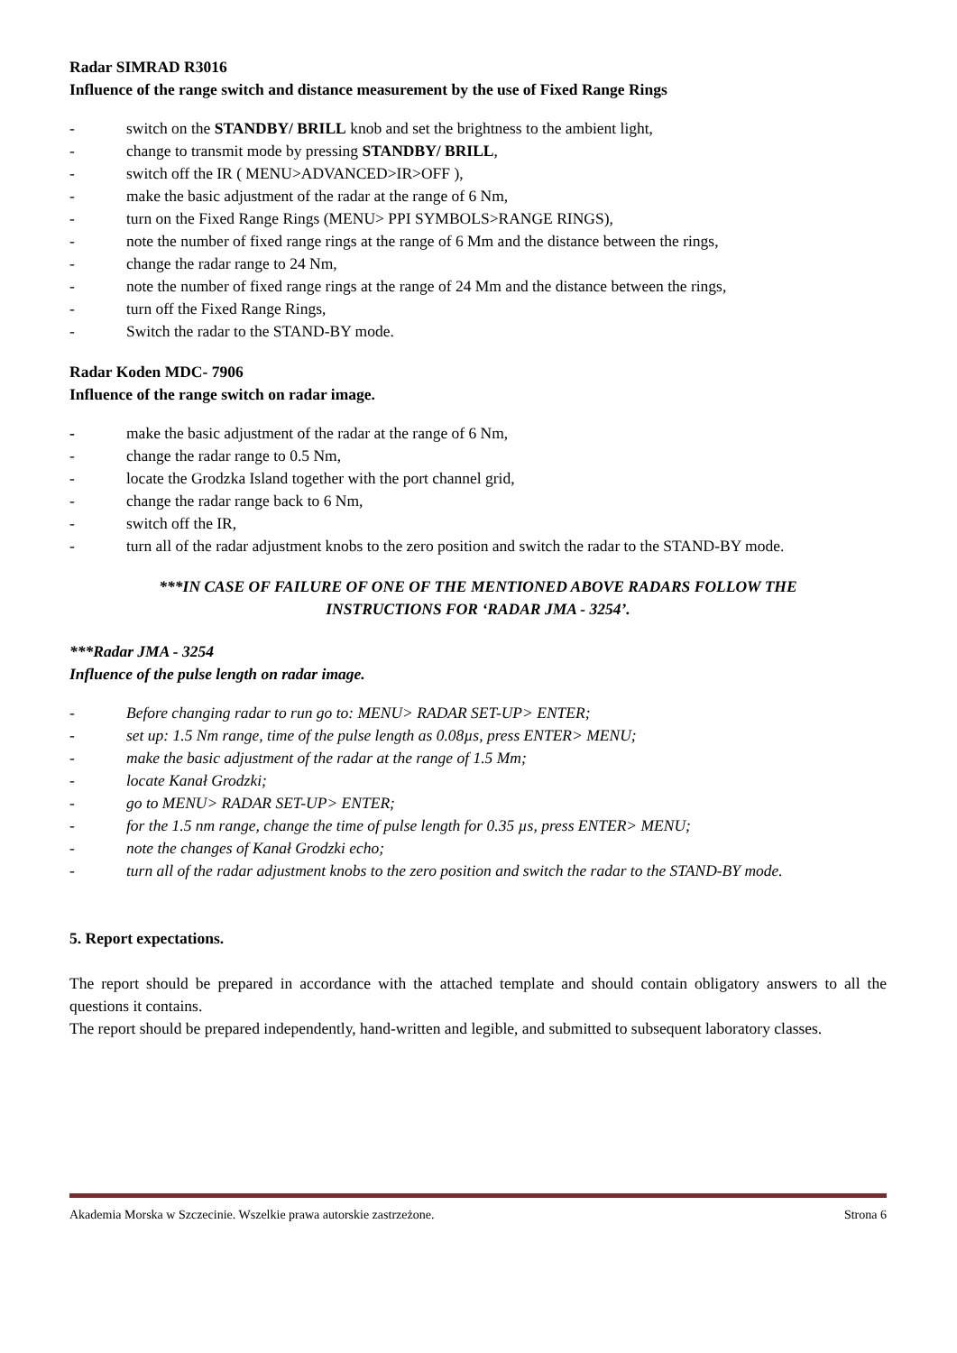Radar SIMRAD R3016
Influence of the range switch and distance measurement by the use of Fixed Range Rings
- switch on the STANDBY/ BRILL knob and set the brightness to the ambient light,
- change to transmit mode by pressing STANDBY/ BRILL,
- switch off the IR ( MENU>ADVANCED>IR>OFF ),
- make the basic adjustment of the radar at the range of 6 Nm,
- turn on the Fixed Range Rings (MENU> PPI SYMBOLS>RANGE RINGS),
- note the number of fixed range rings at the range of 6 Mm and the distance between the rings,
- change the radar range to 24 Nm,
- note the number of fixed range rings at the range of 24 Mm and the distance between the rings,
- turn off the Fixed Range Rings,
- Switch the radar to the STAND-BY mode.
Radar Koden MDC- 7906
Influence of the range switch on radar image.
- make the basic adjustment of the radar at the range of 6 Nm,
- change the radar range to 0.5 Nm,
- locate the Grodzka Island together with the port channel grid,
- change the radar range back to 6 Nm,
- switch off the IR,
- turn all of the radar adjustment knobs to the zero position and switch the radar to the STAND-BY mode.
***IN CASE OF FAILURE OF ONE OF THE MENTIONED ABOVE RADARS FOLLOW THE
INSTRUCTIONS FOR ‘RADAR JMA - 3254’.
***Radar JMA - 3254
Influence of the pulse length on radar image.
- Before changing radar to run go to: MENU> RADAR SET-UP> ENTER;
- set up: 1.5 Nm range, time of the pulse length as 0.08µs, press ENTER> MENU;
- make the basic adjustment of the radar at the range of 1.5 Mm;
- locate Kanał Grodzki;
- go to MENU> RADAR SET-UP> ENTER;
- for the 1.5 nm range, change the time of pulse length for 0.35 µs, press ENTER> MENU;
- note the changes of Kanał Grodzki echo;
- turn all of the radar adjustment knobs to the zero position and switch the radar to the STAND-BY mode.
5. Report expectations.
The report should be prepared in accordance with the attached template and should contain obligatory answers to all the questions it contains.
The report should be prepared independently, hand-written and legible, and submitted to subsequent laboratory classes.
Akademia Morska w Szczecinie. Wszelkie prawa autorskie zastrzeżone. Strona 6